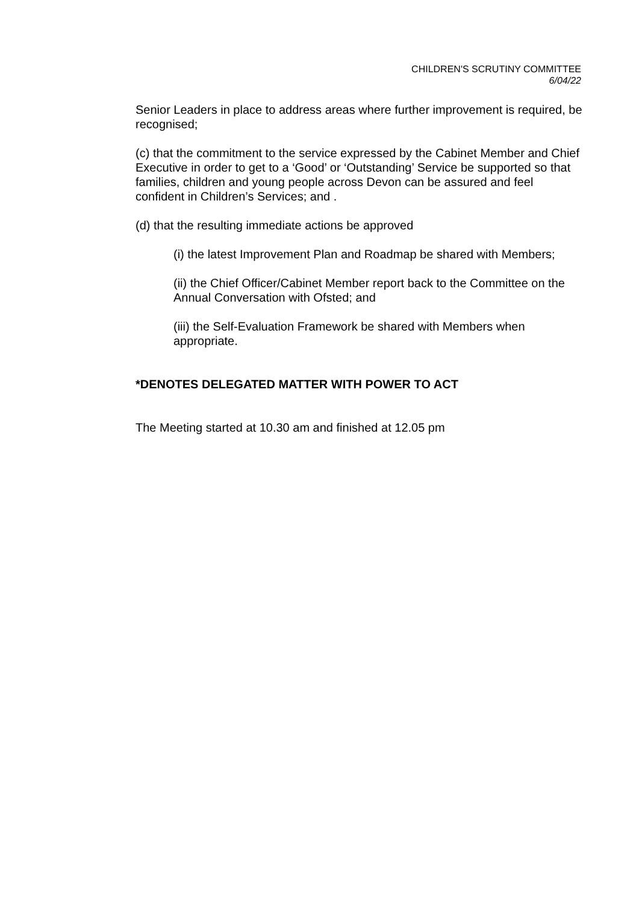CHILDREN'S SCRUTINY COMMITTEE
6/04/22
Senior Leaders in place to address areas where further improvement is required, be recognised;
(c) that the commitment to the service expressed by the Cabinet Member and Chief Executive in order to get to a ‘Good’ or ‘Outstanding’ Service be supported so that families, children and young people across Devon can be assured and feel confident in Children’s Services; and .
(d) that the resulting immediate actions be approved
(i) the latest Improvement Plan and Roadmap be shared with Members;
(ii) the Chief Officer/Cabinet Member report back to the Committee on the Annual Conversation with Ofsted; and
(iii) the Self-Evaluation Framework be shared with Members when appropriate.
*DENOTES DELEGATED MATTER WITH POWER TO ACT
The Meeting started at 10.30 am and finished at 12.05 pm